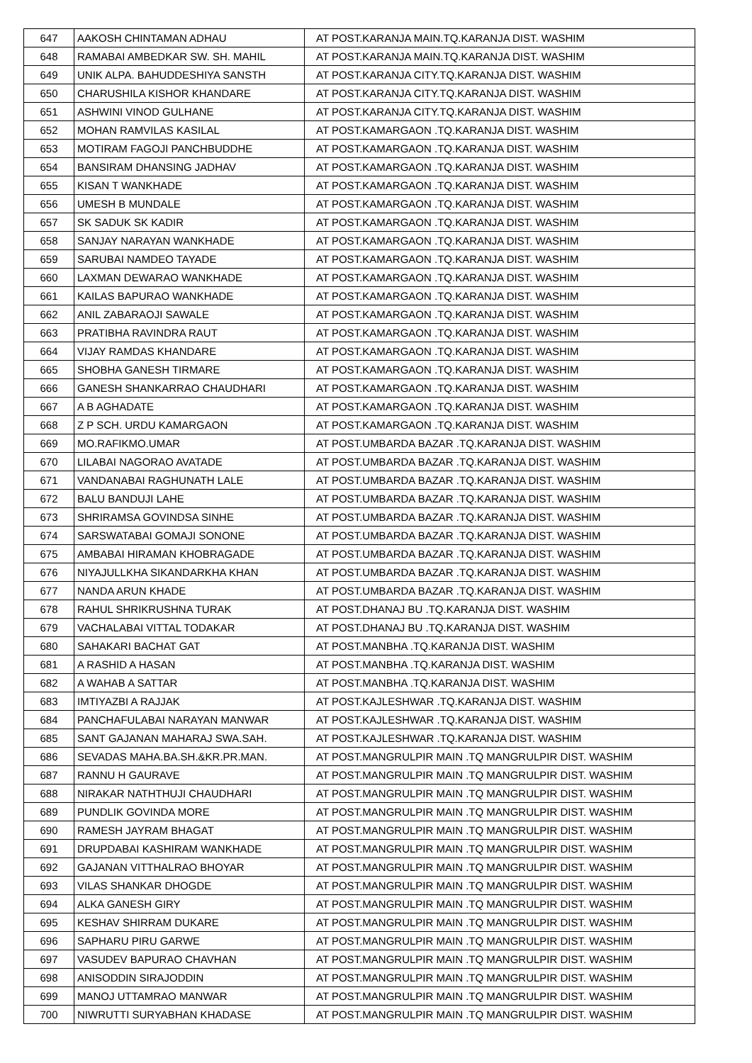| 647 | AAKOSH CHINTAMAN ADHAU | AT POST.KARANJA MAIN.TQ.KARANJA DIST. WASHIM |
| 648 | RAMABAI AMBEDKAR SW. SH. MAHIL | AT POST.KARANJA MAIN.TQ.KARANJA DIST. WASHIM |
| 649 | UNIK ALPA. BAHUDDESHIYA SANSTH | AT POST.KARANJA CITY.TQ.KARANJA DIST. WASHIM |
| 650 | CHARUSHILA KISHOR KHANDARE | AT POST.KARANJA CITY.TQ.KARANJA DIST. WASHIM |
| 651 | ASHWINI VINOD GULHANE | AT POST.KARANJA CITY.TQ.KARANJA DIST. WASHIM |
| 652 | MOHAN RAMVILAS KASILAL | AT POST.KAMARGAON .TQ.KARANJA DIST. WASHIM |
| 653 | MOTIRAM FAGOJI PANCHBUDDHE | AT POST.KAMARGAON .TQ.KARANJA DIST. WASHIM |
| 654 | BANSIRAM DHANSING JADHAV | AT POST.KAMARGAON .TQ.KARANJA DIST. WASHIM |
| 655 | KISAN T WANKHADE | AT POST.KAMARGAON .TQ.KARANJA DIST. WASHIM |
| 656 | UMESH B MUNDALE | AT POST.KAMARGAON .TQ.KARANJA DIST. WASHIM |
| 657 | SK SADUK SK KADIR | AT POST.KAMARGAON .TQ.KARANJA DIST. WASHIM |
| 658 | SANJAY NARAYAN WANKHADE | AT POST.KAMARGAON .TQ.KARANJA DIST. WASHIM |
| 659 | SARUBAI NAMDEO TAYADE | AT POST.KAMARGAON .TQ.KARANJA DIST. WASHIM |
| 660 | LAXMAN DEWARAO WANKHADE | AT POST.KAMARGAON .TQ.KARANJA DIST. WASHIM |
| 661 | KAILAS BAPURAO WANKHADE | AT POST.KAMARGAON .TQ.KARANJA DIST. WASHIM |
| 662 | ANIL ZABARAOJI SAWALE | AT POST.KAMARGAON .TQ.KARANJA DIST. WASHIM |
| 663 | PRATIBHA RAVINDRA RAUT | AT POST.KAMARGAON .TQ.KARANJA DIST. WASHIM |
| 664 | VIJAY RAMDAS KHANDARE | AT POST.KAMARGAON .TQ.KARANJA DIST. WASHIM |
| 665 | SHOBHA GANESH TIRMARE | AT POST.KAMARGAON .TQ.KARANJA DIST. WASHIM |
| 666 | GANESH SHANKARRAO CHAUDHARI | AT POST.KAMARGAON .TQ.KARANJA DIST. WASHIM |
| 667 | A B AGHADATE | AT POST.KAMARGAON .TQ.KARANJA DIST. WASHIM |
| 668 | Z P SCH. URDU KAMARGAON | AT POST.KAMARGAON .TQ.KARANJA DIST. WASHIM |
| 669 | MO.RAFIKMO.UMAR | AT POST.UMBARDA BAZAR .TQ.KARANJA DIST. WASHIM |
| 670 | LILABAI NAGORAO AVATADE | AT POST.UMBARDA BAZAR .TQ.KARANJA DIST. WASHIM |
| 671 | VANDANABAI RAGHUNATH LALE | AT POST.UMBARDA BAZAR .TQ.KARANJA DIST. WASHIM |
| 672 | BALU BANDUJI LAHE | AT POST.UMBARDA BAZAR .TQ.KARANJA DIST. WASHIM |
| 673 | SHRIRAMSA GOVINDSA SINHE | AT POST.UMBARDA BAZAR .TQ.KARANJA DIST. WASHIM |
| 674 | SARSWATABAI GOMAJI SONONE | AT POST.UMBARDA BAZAR .TQ.KARANJA DIST. WASHIM |
| 675 | AMBABAI HIRAMAN KHOBRAGADE | AT POST.UMBARDA BAZAR .TQ.KARANJA DIST. WASHIM |
| 676 | NIYAJULLKHA SIKANDARKHA KHAN | AT POST.UMBARDA BAZAR .TQ.KARANJA DIST. WASHIM |
| 677 | NANDA ARUN KHADE | AT POST.UMBARDA BAZAR .TQ.KARANJA DIST. WASHIM |
| 678 | RAHUL SHRIKRUSHNA TURAK | AT POST.DHANAJ BU .TQ.KARANJA DIST. WASHIM |
| 679 | VACHALABAI VITTAL TODAKAR | AT POST.DHANAJ BU .TQ.KARANJA DIST. WASHIM |
| 680 | SAHAKARI BACHAT GAT | AT POST.MANBHA .TQ.KARANJA DIST. WASHIM |
| 681 | A RASHID A HASAN | AT POST.MANBHA .TQ.KARANJA DIST. WASHIM |
| 682 | A WAHAB A SATTAR | AT POST.MANBHA .TQ.KARANJA DIST. WASHIM |
| 683 | IMTIYAZBI A RAJJAK | AT POST.KAJLESHWAR .TQ.KARANJA DIST. WASHIM |
| 684 | PANCHAFULABAI NARAYAN MANWAR | AT POST.KAJLESHWAR .TQ.KARANJA DIST. WASHIM |
| 685 | SANT GAJANAN MAHARAJ SWA.SAH. | AT POST.KAJLESHWAR .TQ.KARANJA DIST. WASHIM |
| 686 | SEVADAS MAHA.BA.SH.&KR.PR.MAN. | AT POST.MANGRULPIR MAIN .TQ MANGRULPIR DIST. WASHIM |
| 687 | RANNU H GAURAVE | AT POST.MANGRULPIR MAIN .TQ MANGRULPIR DIST. WASHIM |
| 688 | NIRAKAR NATHTHUJI CHAUDHARI | AT POST.MANGRULPIR MAIN .TQ MANGRULPIR DIST. WASHIM |
| 689 | PUNDLIK GOVINDA MORE | AT POST.MANGRULPIR MAIN .TQ MANGRULPIR DIST. WASHIM |
| 690 | RAMESH JAYRAM BHAGAT | AT POST.MANGRULPIR MAIN .TQ MANGRULPIR DIST. WASHIM |
| 691 | DRUPDABAI KASHIRAM WANKHADE | AT POST.MANGRULPIR MAIN .TQ MANGRULPIR DIST. WASHIM |
| 692 | GAJANAN VITTHALRAO BHOYAR | AT POST.MANGRULPIR MAIN .TQ MANGRULPIR DIST. WASHIM |
| 693 | VILAS SHANKAR DHOGDE | AT POST.MANGRULPIR MAIN .TQ MANGRULPIR DIST. WASHIM |
| 694 | ALKA GANESH GIRY | AT POST.MANGRULPIR MAIN .TQ MANGRULPIR DIST. WASHIM |
| 695 | KESHAV SHIRRAM DUKARE | AT POST.MANGRULPIR MAIN .TQ MANGRULPIR DIST. WASHIM |
| 696 | SAPHARU PIRU GARWE | AT POST.MANGRULPIR MAIN .TQ MANGRULPIR DIST. WASHIM |
| 697 | VASUDEV BAPURAO CHAVHAN | AT POST.MANGRULPIR MAIN .TQ MANGRULPIR DIST. WASHIM |
| 698 | ANISODDIN SIRAJODDIN | AT POST.MANGRULPIR MAIN .TQ MANGRULPIR DIST. WASHIM |
| 699 | MANOJ UTTAMRAO MANWAR | AT POST.MANGRULPIR MAIN .TQ MANGRULPIR DIST. WASHIM |
| 700 | NIWRUTTI SURYABHAN KHADASE | AT POST.MANGRULPIR MAIN .TQ MANGRULPIR DIST. WASHIM |